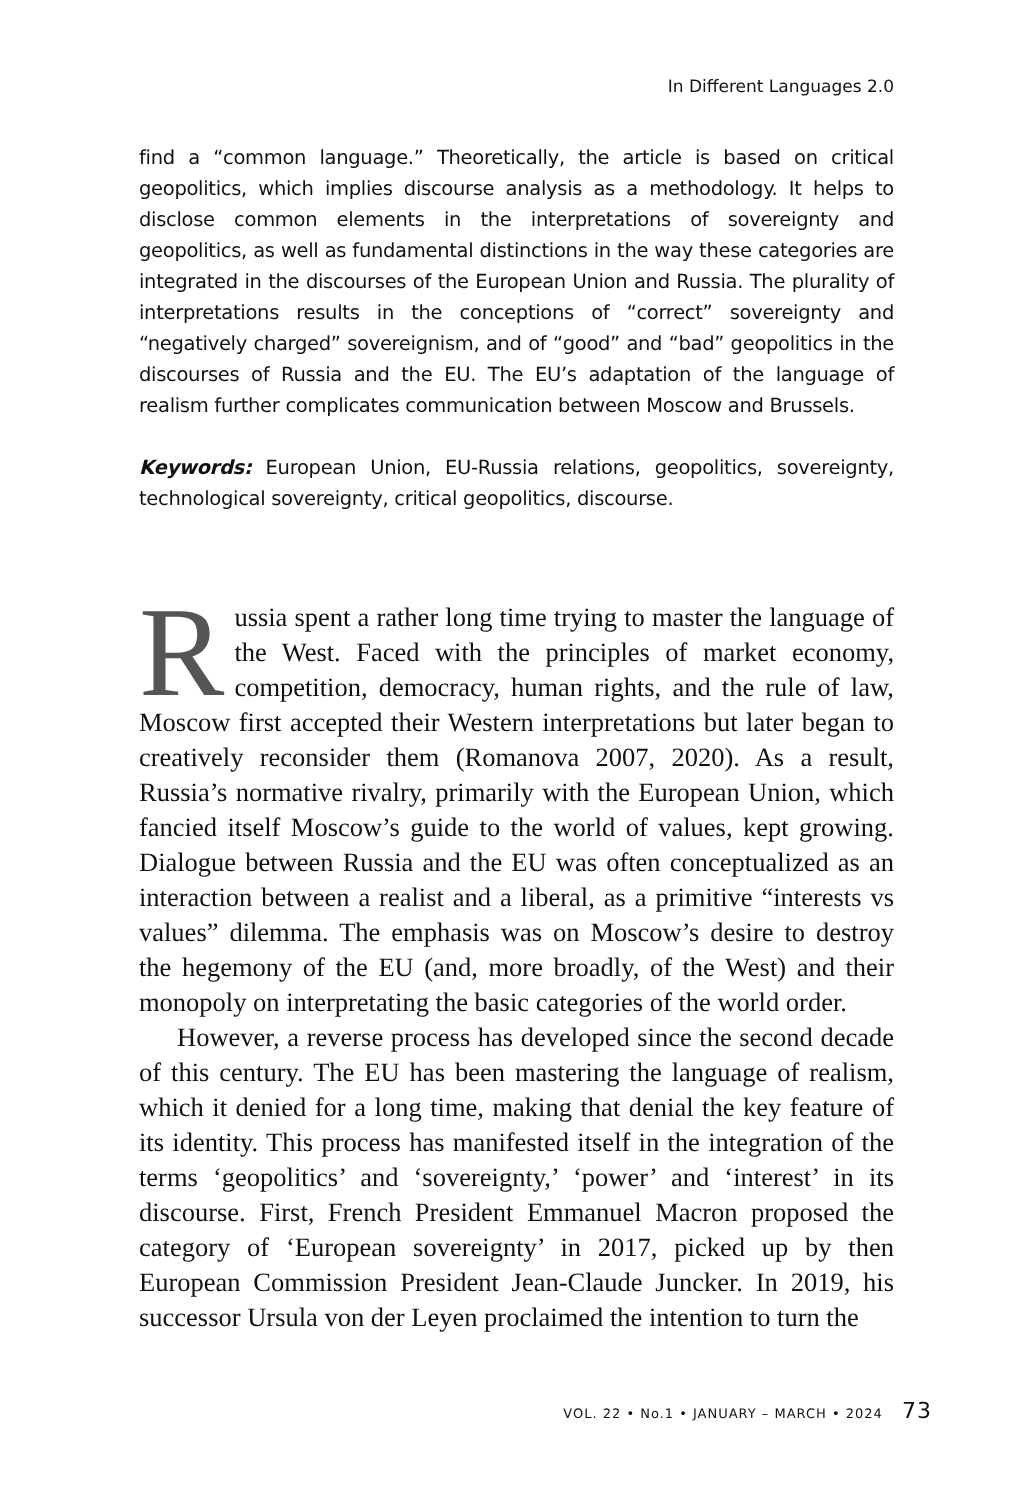In Different Languages 2.0
find a “common language.” Theoretically, the article is based on critical geopolitics, which implies discourse analysis as a methodology. It helps to disclose common elements in the interpretations of sovereignty and geopolitics, as well as fundamental distinctions in the way these categories are integrated in the discourses of the European Union and Russia. The plurality of interpretations results in the conceptions of “correct” sovereignty and “negatively charged” sovereignism, and of “good” and “bad” geopolitics in the discourses of Russia and the EU. The EU’s adaptation of the language of realism further complicates communication between Moscow and Brussels.
Keywords: European Union, EU-Russia relations, geopolitics, sovereignty, technological sovereignty, critical geopolitics, discourse.
Russia spent a rather long time trying to master the language of the West. Faced with the principles of market economy, competition, democracy, human rights, and the rule of law, Moscow first accepted their Western interpretations but later began to creatively reconsider them (Romanova 2007, 2020). As a result, Russia’s normative rivalry, primarily with the European Union, which fancied itself Moscow’s guide to the world of values, kept growing. Dialogue between Russia and the EU was often conceptualized as an interaction between a realist and a liberal, as a primitive “interests vs values” dilemma. The emphasis was on Moscow’s desire to destroy the hegemony of the EU (and, more broadly, of the West) and their monopoly on interpretating the basic categories of the world order.
However, a reverse process has developed since the second decade of this century. The EU has been mastering the language of realism, which it denied for a long time, making that denial the key feature of its identity. This process has manifested itself in the integration of the terms ‘geopolitics’ and ‘sovereignty,’ ‘power’ and ‘interest’ in its discourse. First, French President Emmanuel Macron proposed the category of ‘European sovereignty’ in 2017, picked up by then European Commission President Jean-Claude Juncker. In 2019, his successor Ursula von der Leyen proclaimed the intention to turn the
VOL. 22 • No.1 • JANUARY – MARCH • 2024 73